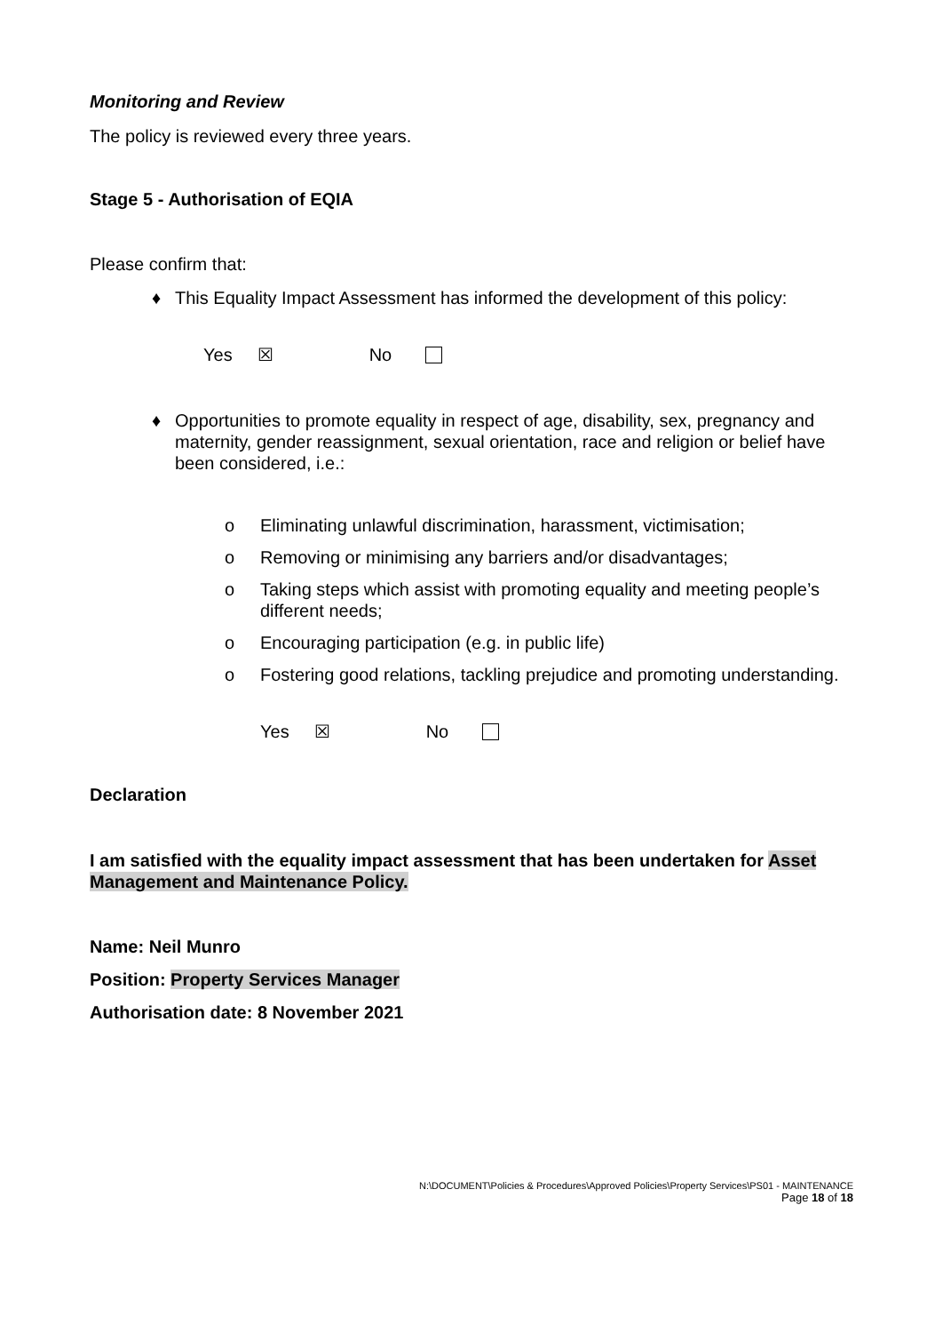Monitoring and Review
The policy is reviewed every three years.
Stage 5 - Authorisation of EQIA
Please confirm that:
♦ This Equality Impact Assessment has informed the development of this policy:
Yes ☒ No
♦ Opportunities to promote equality in respect of age, disability, sex, pregnancy and maternity, gender reassignment, sexual orientation, race and religion or belief have been considered, i.e.:
o Eliminating unlawful discrimination, harassment, victimisation;
o Removing or minimising any barriers and/or disadvantages;
o Taking steps which assist with promoting equality and meeting people’s different needs;
o Encouraging participation (e.g. in public life)
o Fostering good relations, tackling prejudice and promoting understanding.
Yes ☒ No
Declaration
I am satisfied with the equality impact assessment that has been undertaken for Asset Management and Maintenance Policy.
Name: Neil Munro
Position: Property Services Manager
Authorisation date: 8 November 2021
N:\DOCUMENT\Policies & Procedures\Approved Policies\Property Services\PS01 - MAINTENANCE
Page 18 of 18